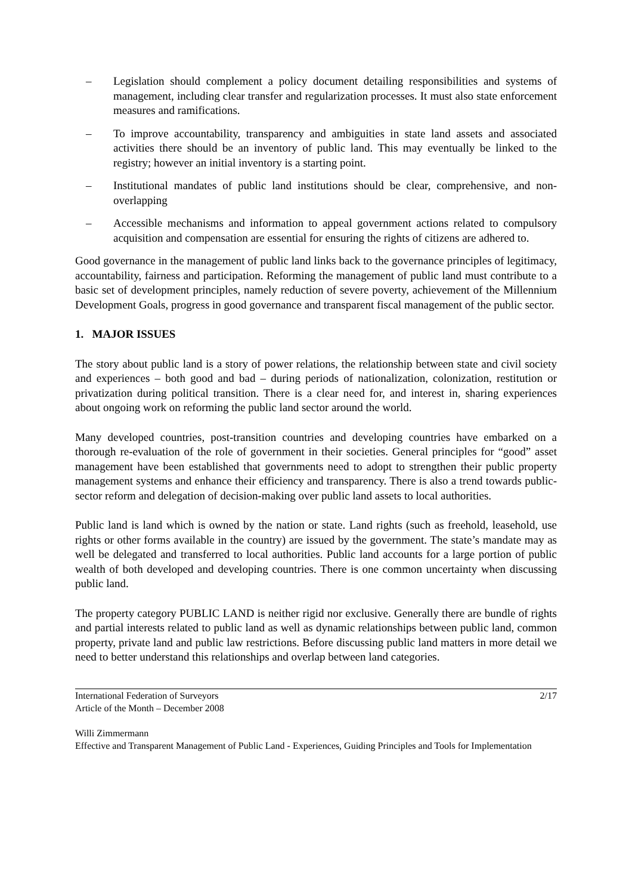– Legislation should complement a policy document detailing responsibilities and systems of management, including clear transfer and regularization processes. It must also state enforcement measures and ramifications.
– To improve accountability, transparency and ambiguities in state land assets and associated activities there should be an inventory of public land. This may eventually be linked to the registry; however an initial inventory is a starting point.
– Institutional mandates of public land institutions should be clear, comprehensive, and non-overlapping
– Accessible mechanisms and information to appeal government actions related to compulsory acquisition and compensation are essential for ensuring the rights of citizens are adhered to.
Good governance in the management of public land links back to the governance principles of legitimacy, accountability, fairness and participation. Reforming the management of public land must contribute to a basic set of development principles, namely reduction of severe poverty, achievement of the Millennium Development Goals, progress in good governance and transparent fiscal management of the public sector.
1. MAJOR ISSUES
The story about public land is a story of power relations, the relationship between state and civil society and experiences – both good and bad – during periods of nationalization, colonization, restitution or privatization during political transition. There is a clear need for, and interest in, sharing experiences about ongoing work on reforming the public land sector around the world.
Many developed countries, post-transition countries and developing countries have embarked on a thorough re-evaluation of the role of government in their societies. General principles for “good” asset management have been established that governments need to adopt to strengthen their public property management systems and enhance their efficiency and transparency. There is also a trend towards public-sector reform and delegation of decision-making over public land assets to local authorities.
Public land is land which is owned by the nation or state. Land rights (such as freehold, leasehold, use rights or other forms available in the country) are issued by the government. The state’s mandate may as well be delegated and transferred to local authorities. Public land accounts for a large portion of public wealth of both developed and developing countries. There is one common uncertainty when discussing public land.
The property category PUBLIC LAND is neither rigid nor exclusive. Generally there are bundle of rights and partial interests related to public land as well as dynamic relationships between public land, common property, private land and public law restrictions. Before discussing public land matters in more detail we need to better understand this relationships and overlap between land categories.
International Federation of Surveyors
Article of the Month – December 2008
2/17
Willi Zimmermann
Effective and Transparent Management of Public Land - Experiences, Guiding Principles and Tools for Implementation